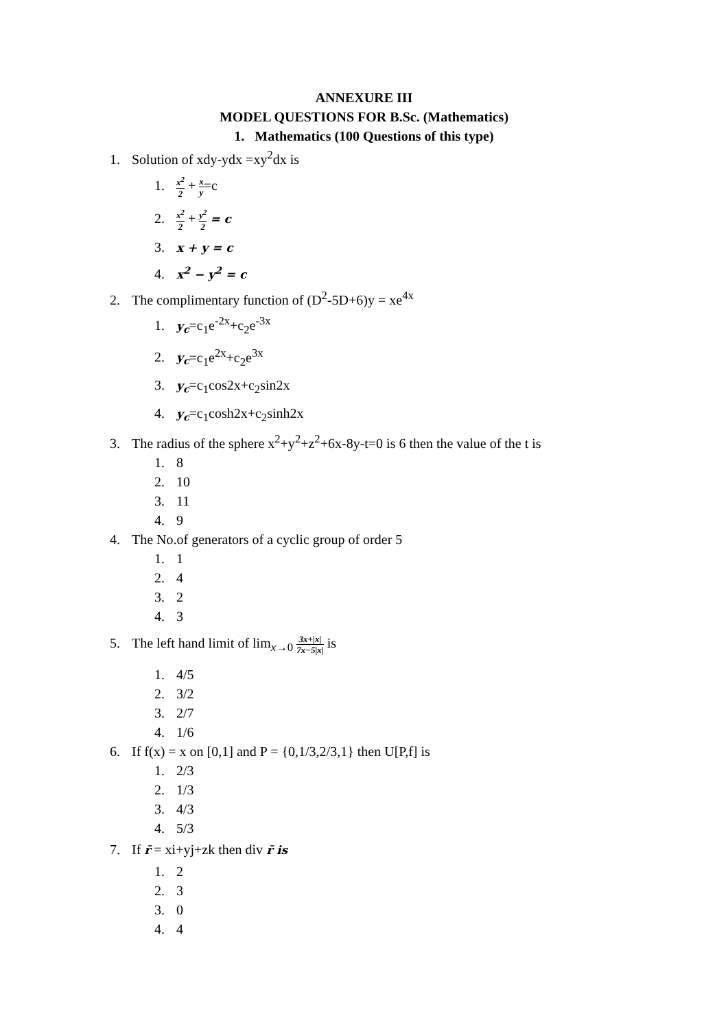ANNEXURE III
MODEL QUESTIONS FOR B.Sc. (Mathematics)
1. Mathematics (100 Questions of this type)
1. Solution of xdy-ydx =xy<sup>2</sup>dx is
1.
x<sup>2</sup>
2
+
x
y
=c
2.
x<sup>2</sup>
2
+
y<sup>2</sup>
2
= c
3. x + y = c
4. x<sup>2</sup> − y<sup>2</sup> = c
2. The complimentary function of (D<sup>2</sup>-5D+6)y = xe<sup>4x</sup>
1. y<sub>c</sub>=c<sub>1</sub>e<sup>-2x</sup>+c<sub>2</sub>e<sup>-3x</sup>
2. y<sub>c</sub>=c<sub>1</sub>e<sup>2x</sup>+c<sub>2</sub>e<sup>3x</sup>
3. y<sub>c</sub>=c<sub>1</sub>cos2x+c<sub>2</sub>sin2x
4. y<sub>c</sub>=c<sub>1</sub>cosh2x+c<sub>2</sub>sinh2x
3. The radius of the sphere x<sup>2</sup>+y<sup>2</sup>+z<sup>2</sup>+6x-8y-t=0 is 6 then the value of the t is
1. 8
2. 10
3. 11
4. 9
4. The No.of generators of a cyclic group of order 5
1. 1
2. 4
3. 2
4. 3
5. The left hand limit of lim<sub>x→0</sub>
3x+|x|
7x−5|x|
is
1. 4/5
2. 3/2
3. 2/7
4. 1/6
6. If f(x) = x on [0,1] and P = {0,1/3,2/3,1} then U[P,f] is
1. 2/3
2. 1/3
3. 4/3
4. 5/3
7. If r̄ = xi+yj+zk then div r̄ is
1. 2
2. 3
3. 0
4. 4